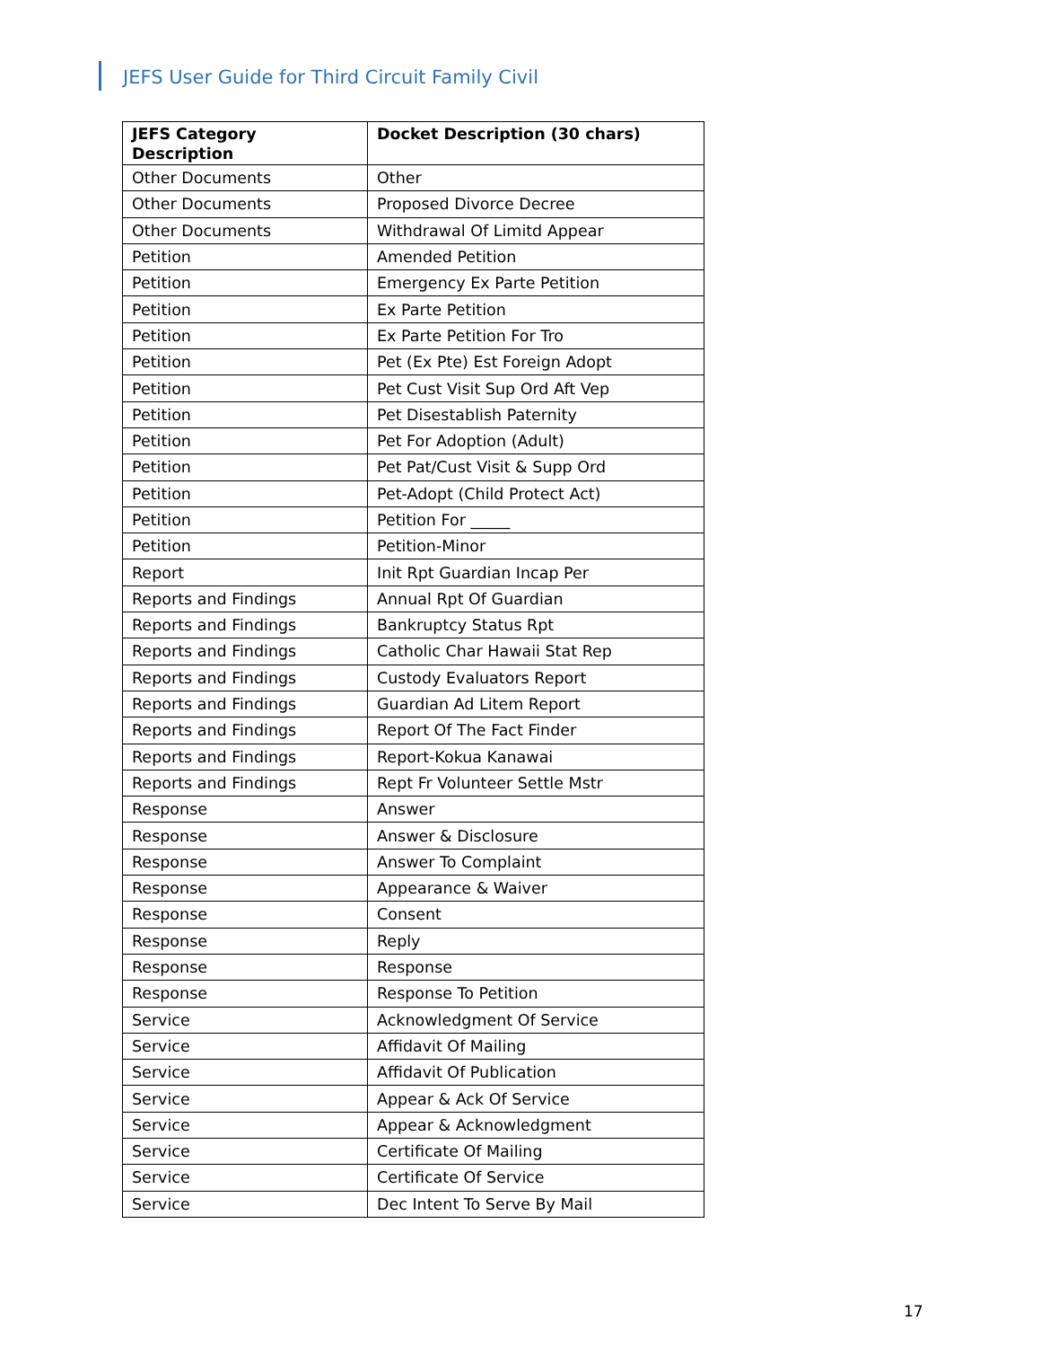JEFS User Guide for Third Circuit Family Civil
| JEFS Category Description | Docket Description (30 chars) |
| --- | --- |
| Other Documents | Other |
| Other Documents | Proposed Divorce Decree |
| Other Documents | Withdrawal Of Limitd Appear |
| Petition | Amended Petition |
| Petition | Emergency Ex Parte Petition |
| Petition | Ex Parte Petition |
| Petition | Ex Parte Petition For Tro |
| Petition | Pet (Ex Pte) Est Foreign Adopt |
| Petition | Pet Cust Visit Sup Ord Aft Vep |
| Petition | Pet Disestablish Paternity |
| Petition | Pet For Adoption (Adult) |
| Petition | Pet Pat/Cust Visit & Supp Ord |
| Petition | Pet-Adopt (Child Protect Act) |
| Petition | Petition For _____ |
| Petition | Petition-Minor |
| Report | Init Rpt Guardian Incap Per |
| Reports and Findings | Annual Rpt Of Guardian |
| Reports and Findings | Bankruptcy Status Rpt |
| Reports and Findings | Catholic Char Hawaii Stat Rep |
| Reports and Findings | Custody Evaluators Report |
| Reports and Findings | Guardian Ad Litem Report |
| Reports and Findings | Report Of The Fact Finder |
| Reports and Findings | Report-Kokua Kanawai |
| Reports and Findings | Rept Fr Volunteer Settle Mstr |
| Response | Answer |
| Response | Answer & Disclosure |
| Response | Answer To Complaint |
| Response | Appearance & Waiver |
| Response | Consent |
| Response | Reply |
| Response | Response |
| Response | Response To Petition |
| Service | Acknowledgment Of Service |
| Service | Affidavit Of Mailing |
| Service | Affidavit Of Publication |
| Service | Appear & Ack Of Service |
| Service | Appear & Acknowledgment |
| Service | Certificate Of Mailing |
| Service | Certificate Of Service |
| Service | Dec Intent To Serve By Mail |
17